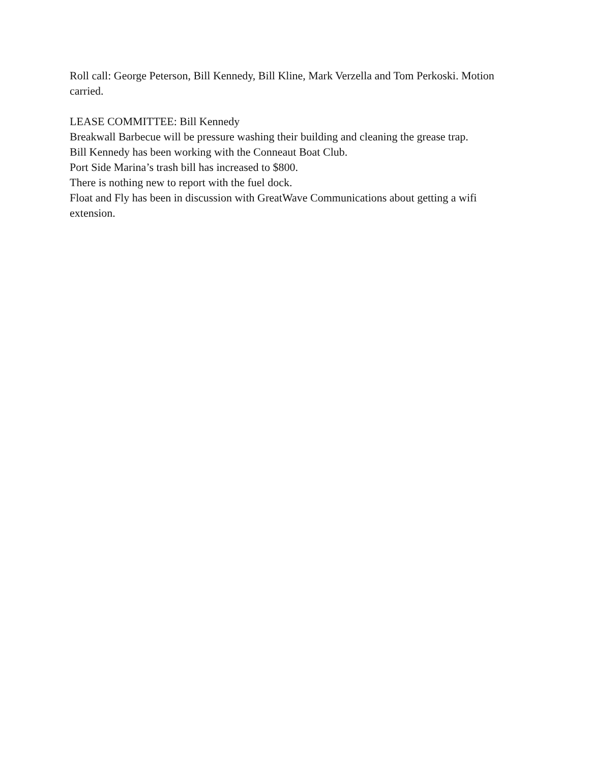Roll call: George Peterson, Bill Kennedy, Bill Kline, Mark Verzella and Tom Perkoski. Motion carried.
LEASE COMMITTEE: Bill Kennedy
Breakwall Barbecue will be pressure washing their building and cleaning the grease trap.
Bill Kennedy has been working with the Conneaut Boat Club.
Port Side Marina’s trash bill has increased to $800.
There is nothing new to report with the fuel dock.
Float and Fly has been in discussion with GreatWave Communications about getting a wifi extension.